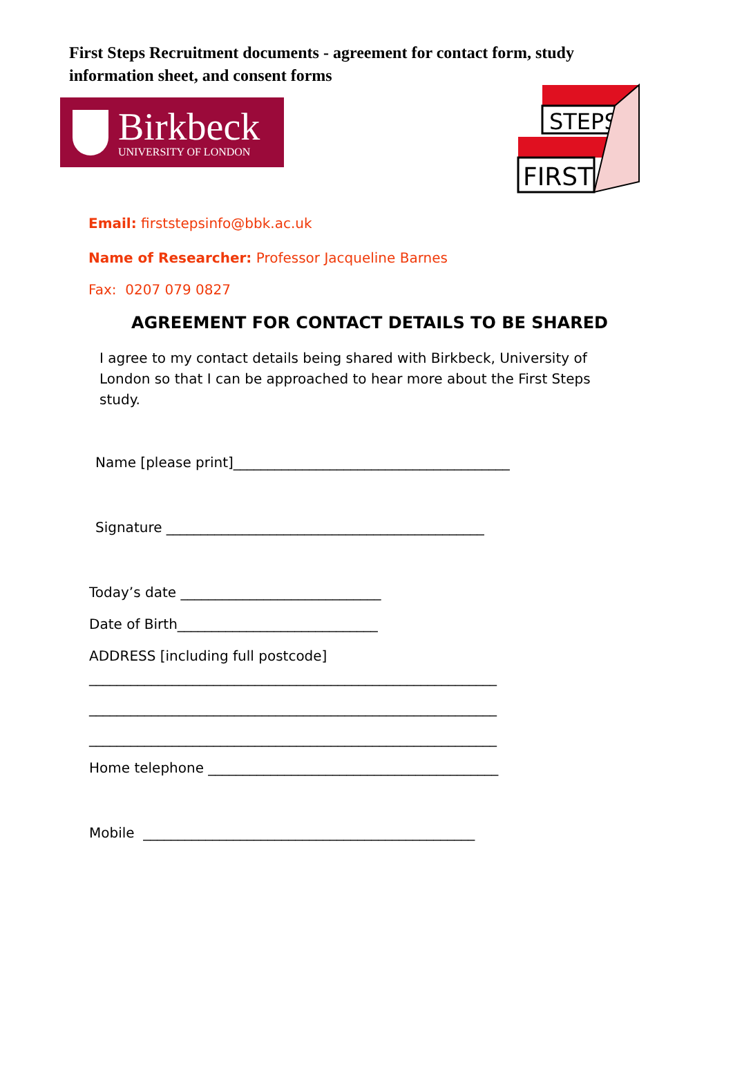First Steps Recruitment documents - agreement for contact form, study information sheet, and consent forms
Birkbeck
UNIVERSITY OF LONDON
STEPS
FIRST
Email: firststepsinfo@bbk.ac.uk
Name of Researcher: Professor Jacqueline Barnes
Fax: 0207 079 0827
AGREEMENT FOR CONTACT DETAILS TO BE SHARED
I agree to my contact details being shared with Birkbeck, University of London so that I can be approached to hear more about the First Steps study.
Name [please print]________________________________________
Signature ______________________________________________
Today’s date _____________________________
Date of Birth_____________________________
ADDRESS [including full postcode]
___________________________________________________________
___________________________________________________________
___________________________________________________________
Home telephone __________________________________________
Mobile ________________________________________________